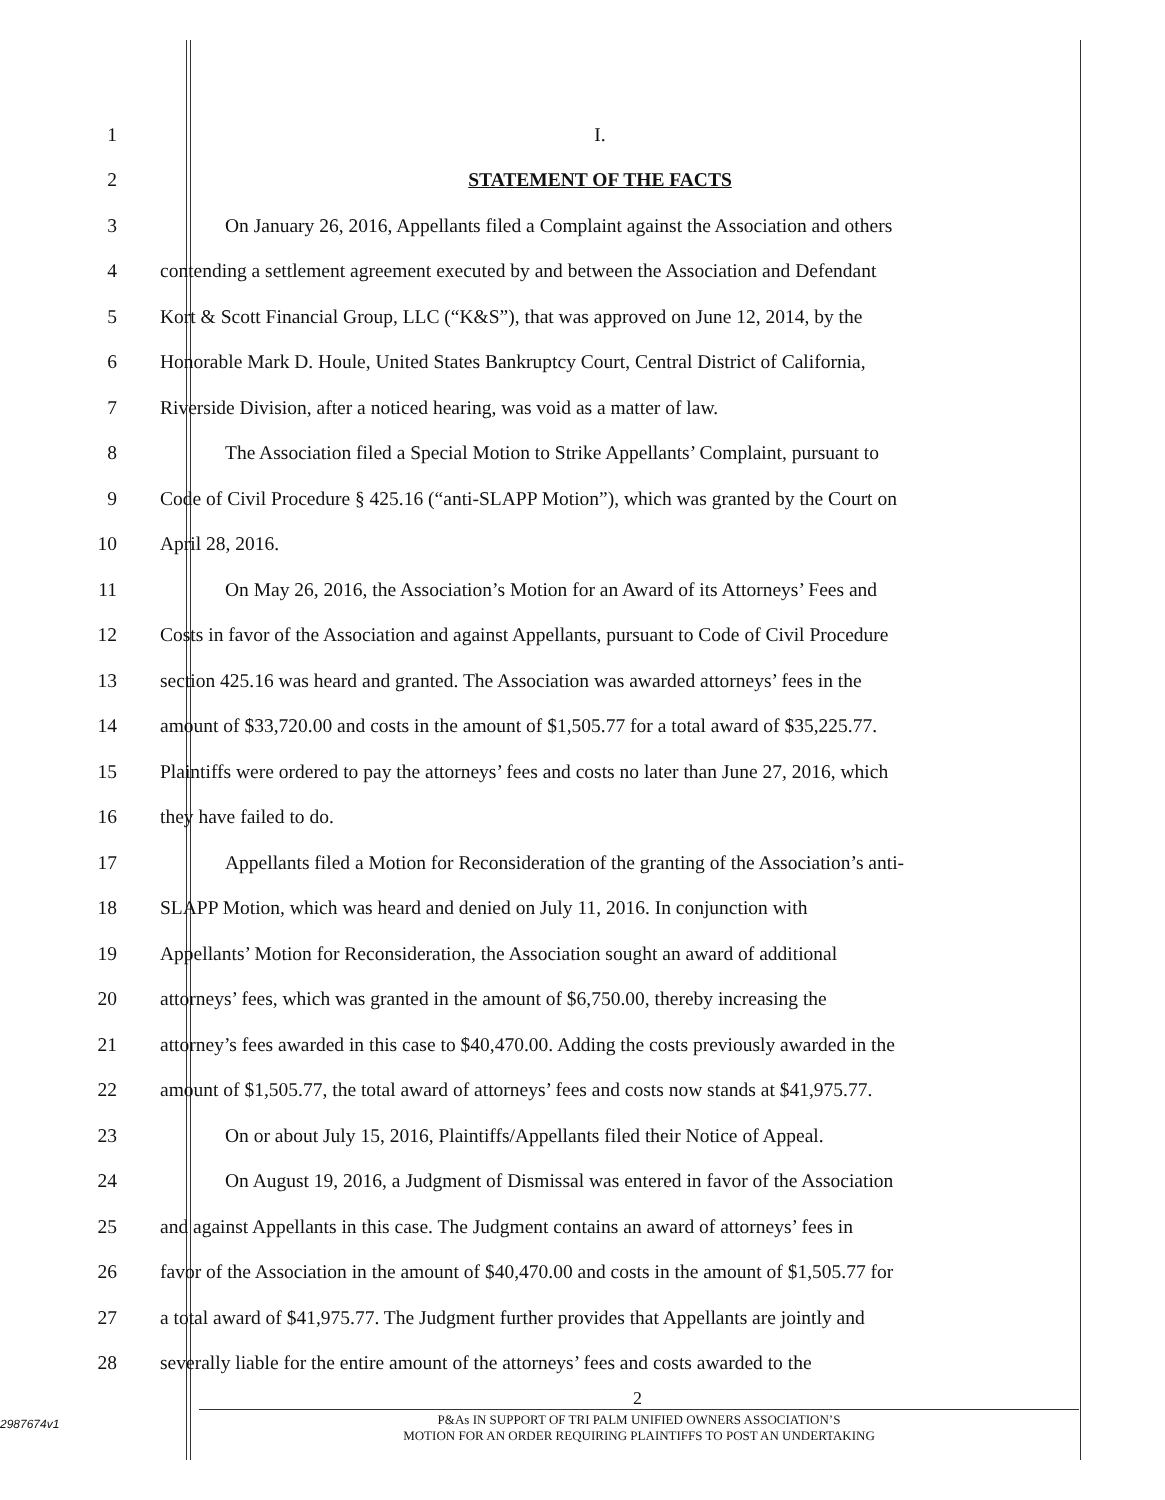1 I.
2 STATEMENT OF THE FACTS
3 On January 26, 2016, Appellants filed a Complaint against the Association and others
4 contending a settlement agreement executed by and between the Association and Defendant
5 Kort & Scott Financial Group, LLC (“K&S”), that was approved on June 12, 2014, by the
6 Honorable Mark D. Houle, United States Bankruptcy Court, Central District of California,
7 Riverside Division, after a noticed hearing, was void as a matter of law.
8 The Association filed a Special Motion to Strike Appellants’ Complaint, pursuant to
9 Code of Civil Procedure § 425.16 (“anti-SLAPP Motion”), which was granted by the Court on
10 April 28, 2016.
11 On May 26, 2016, the Association’s Motion for an Award of its Attorneys’ Fees and
12 Costs in favor of the Association and against Appellants, pursuant to Code of Civil Procedure
13 section 425.16 was heard and granted. The Association was awarded attorneys’ fees in the
14 amount of $33,720.00 and costs in the amount of $1,505.77 for a total award of $35,225.77.
15 Plaintiffs were ordered to pay the attorneys’ fees and costs no later than June 27, 2016, which
16 they have failed to do.
17 Appellants filed a Motion for Reconsideration of the granting of the Association’s anti-
18 SLAPP Motion, which was heard and denied on July 11, 2016. In conjunction with
19 Appellants’ Motion for Reconsideration, the Association sought an award of additional
20 attorneys’ fees, which was granted in the amount of $6,750.00, thereby increasing the
21 attorney’s fees awarded in this case to $40,470.00. Adding the costs previously awarded in the
22 amount of $1,505.77, the total award of attorneys’ fees and costs now stands at $41,975.77.
23 On or about July 15, 2016, Plaintiffs/Appellants filed their Notice of Appeal.
24 On August 19, 2016, a Judgment of Dismissal was entered in favor of the Association
25 and against Appellants in this case. The Judgment contains an award of attorneys’ fees in
26 favor of the Association in the amount of $40,470.00 and costs in the amount of $1,505.77 for
27 a total award of $41,975.77. The Judgment further provides that Appellants are jointly and
28 severally liable for the entire amount of the attorneys’ fees and costs awarded to the
2
2987674v1
P&As IN SUPPORT OF TRI PALM UNIFIED OWNERS ASSOCIATION’S
MOTION FOR AN ORDER REQUIRING PLAINTIFFS TO POST AN UNDERTAKING